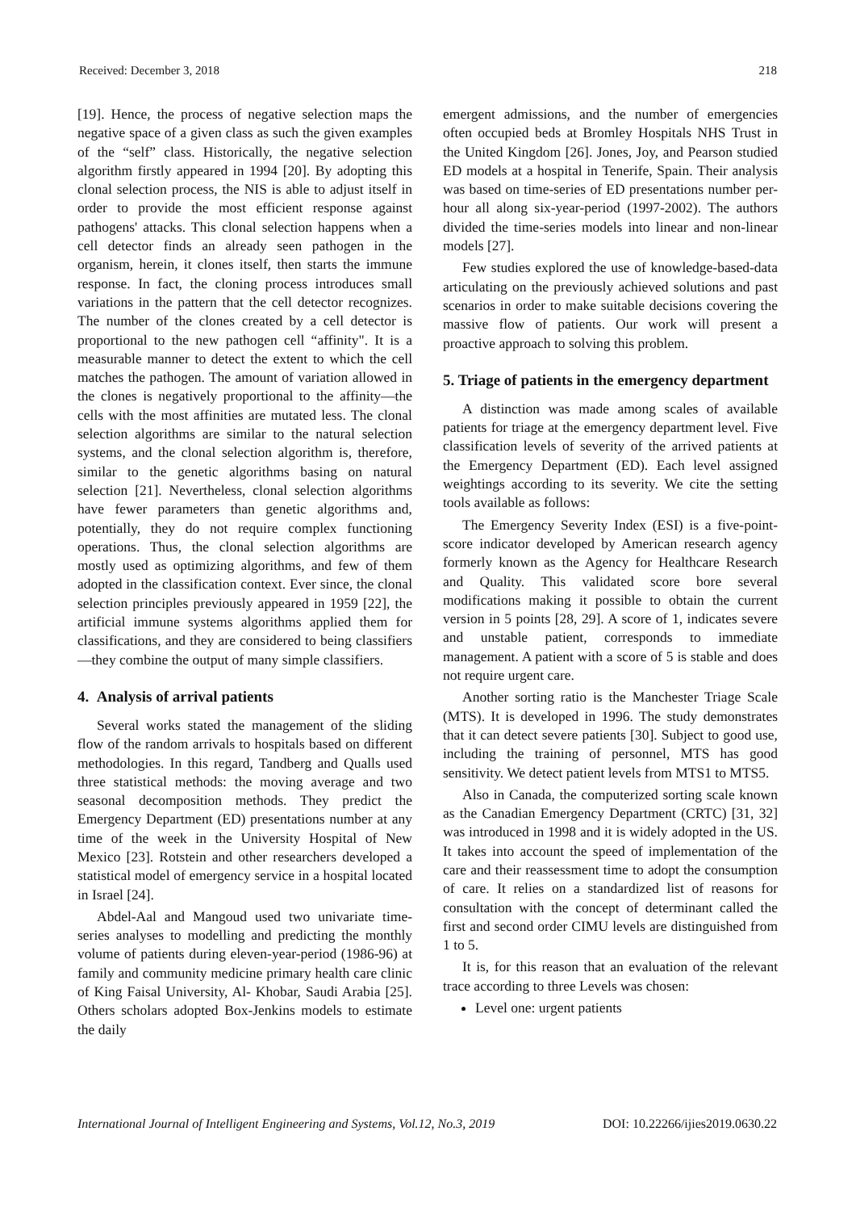Received: December 3, 2018 218
[19]. Hence, the process of negative selection maps the negative space of a given class as such the given examples of the “self” class. Historically, the negative selection algorithm firstly appeared in 1994 [20]. By adopting this clonal selection process, the NIS is able to adjust itself in order to provide the most efficient response against pathogens' attacks. This clonal selection happens when a cell detector finds an already seen pathogen in the organism, herein, it clones itself, then starts the immune response. In fact, the cloning process introduces small variations in the pattern that the cell detector recognizes. The number of the clones created by a cell detector is proportional to the new pathogen cell “affinity". It is a measurable manner to detect the extent to which the cell matches the pathogen. The amount of variation allowed in the clones is negatively proportional to the affinity—the cells with the most affinities are mutated less. The clonal selection algorithms are similar to the natural selection systems, and the clonal selection algorithm is, therefore, similar to the genetic algorithms basing on natural selection [21]. Nevertheless, clonal selection algorithms have fewer parameters than genetic algorithms and, potentially, they do not require complex functioning operations. Thus, the clonal selection algorithms are mostly used as optimizing algorithms, and few of them adopted in the classification context. Ever since, the clonal selection principles previously appeared in 1959 [22], the artificial immune systems algorithms applied them for classifications, and they are considered to being classifiers—they combine the output of many simple classifiers.
4. Analysis of arrival patients
Several works stated the management of the sliding flow of the random arrivals to hospitals based on different methodologies. In this regard, Tandberg and Qualls used three statistical methods: the moving average and two seasonal decomposition methods. They predict the Emergency Department (ED) presentations number at any time of the week in the University Hospital of New Mexico [23]. Rotstein and other researchers developed a statistical model of emergency service in a hospital located in Israel [24].
Abdel-Aal and Mangoud used two univariate time-series analyses to modelling and predicting the monthly volume of patients during eleven-year-period (1986-96) at family and community medicine primary health care clinic of King Faisal University, Al- Khobar, Saudi Arabia [25]. Others scholars adopted Box-Jenkins models to estimate the daily
emergent admissions, and the number of emergencies often occupied beds at Bromley Hospitals NHS Trust in the United Kingdom [26]. Jones, Joy, and Pearson studied ED models at a hospital in Tenerife, Spain. Their analysis was based on time-series of ED presentations number per-hour all along six-year-period (1997-2002). The authors divided the time-series models into linear and non-linear models [27].
Few studies explored the use of knowledge-based-data articulating on the previously achieved solutions and past scenarios in order to make suitable decisions covering the massive flow of patients. Our work will present a proactive approach to solving this problem.
5. Triage of patients in the emergency department
A distinction was made among scales of available patients for triage at the emergency department level. Five classification levels of severity of the arrived patients at the Emergency Department (ED). Each level assigned weightings according to its severity. We cite the setting tools available as follows:
The Emergency Severity Index (ESI) is a five-point-score indicator developed by American research agency formerly known as the Agency for Healthcare Research and Quality. This validated score bore several modifications making it possible to obtain the current version in 5 points [28, 29]. A score of 1, indicates severe and unstable patient, corresponds to immediate management. A patient with a score of 5 is stable and does not require urgent care.
Another sorting ratio is the Manchester Triage Scale (MTS). It is developed in 1996. The study demonstrates that it can detect severe patients [30]. Subject to good use, including the training of personnel, MTS has good sensitivity. We detect patient levels from MTS1 to MTS5.
Also in Canada, the computerized sorting scale known as the Canadian Emergency Department (CRTC) [31, 32] was introduced in 1998 and it is widely adopted in the US. It takes into account the speed of implementation of the care and their reassessment time to adopt the consumption of care. It relies on a standardized list of reasons for consultation with the concept of determinant called the first and second order CIMU levels are distinguished from 1 to 5.
It is, for this reason that an evaluation of the relevant trace according to three Levels was chosen:
Level one: urgent patients
International Journal of Intelligent Engineering and Systems, Vol.12, No.3, 2019 DOI: 10.22266/ijies2019.0630.22